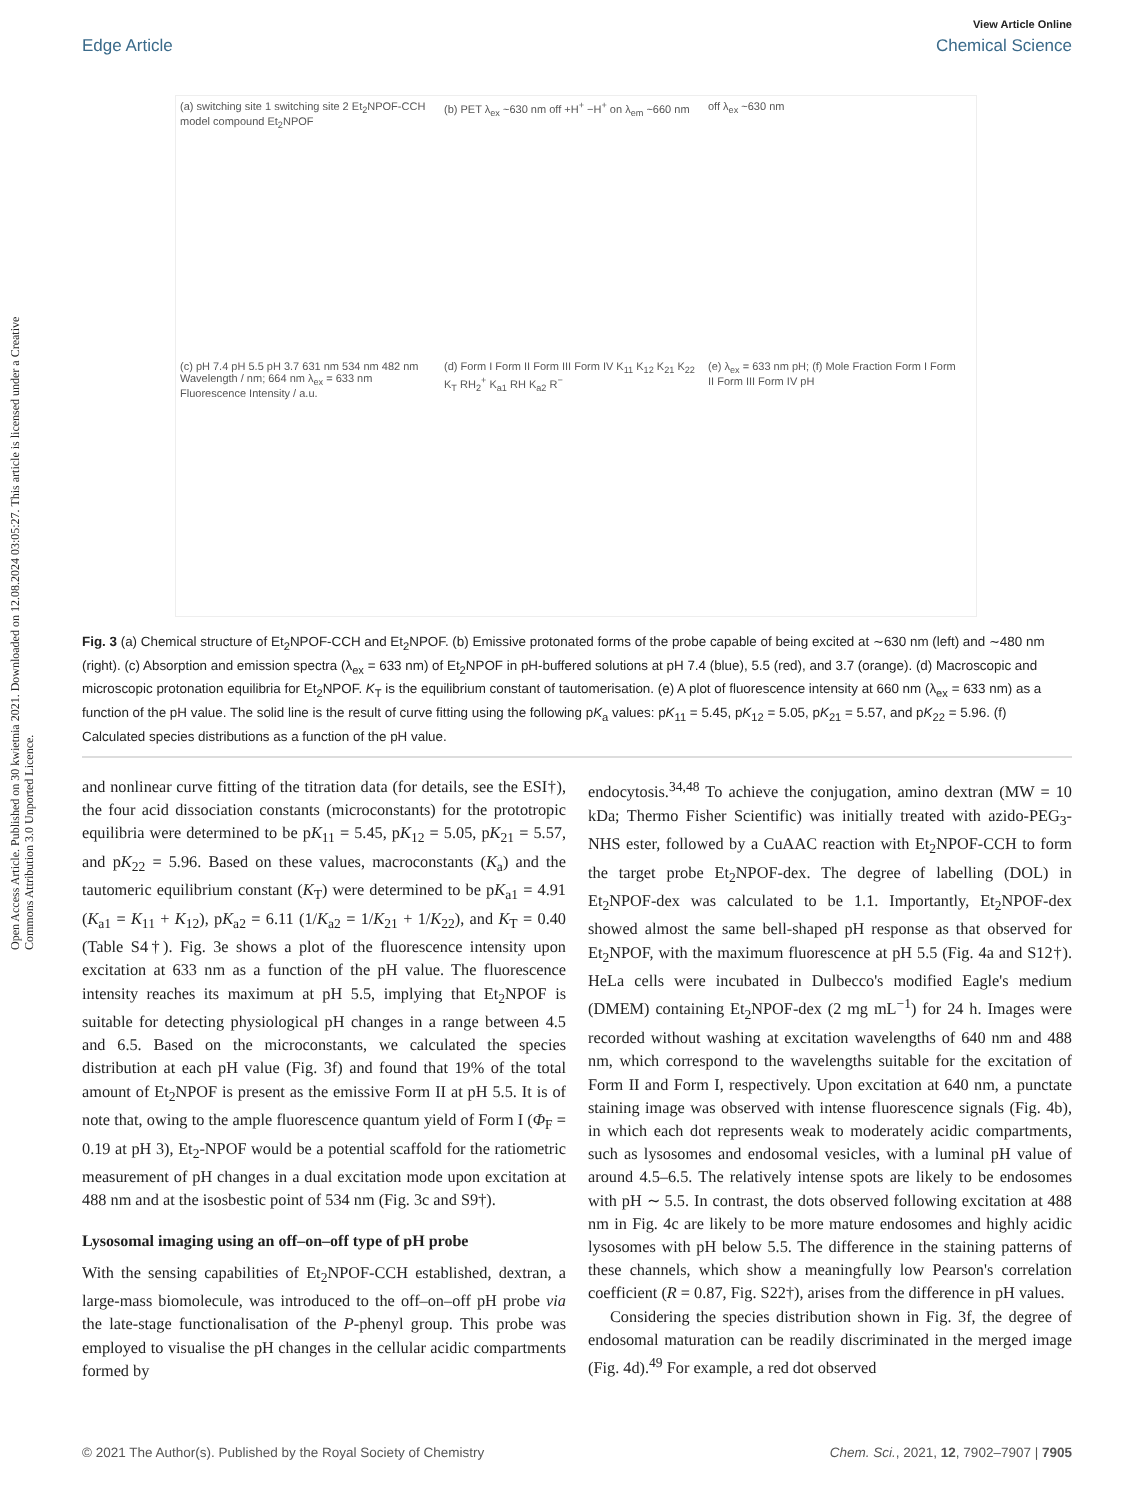View Article Online
Edge Article Chemical Science
Open Access Article. Published on 30 kwietnia 2021. Downloaded on 12.08.2024 03:05:27. This article is licensed under a Creative Commons Attribution 3.0 Unported Licence.
(a) switching site 1 switching site 2 Et<sub>2</sub>NPOF-CCH model compound Et<sub>2</sub>NPOF
(b) PET λ<sub>ex</sub> ~630 nm off +H<sup>+</sup> −H<sup>+</sup> on λ<sub>em</sub> ~660 nm
off λ<sub>ex</sub> ~630 nm
(c) pH 7.4 pH 5.5 pH 3.7 631 nm 534 nm 482 nm Wavelength / nm; 664 nm λ<sub>ex</sub> = 633 nm Fluorescence Intensity / a.u.
(d) Form I Form II Form III Form IV K<sub>11</sub> K<sub>12</sub> K<sub>21</sub> K<sub>22</sub> K<sub>T</sub> RH<sub>2</sub><sup>+</sup> K<sub>a1</sub> RH K<sub>a2</sub> R<sup>−</sup>
(e) λ<sub>ex</sub> = 633 nm pH; (f) Mole Fraction Form I Form II Form III Form IV pH
Fig. 3 (a) Chemical structure of Et<sub>2</sub>NPOF-CCH and Et<sub>2</sub>NPOF. (b) Emissive protonated forms of the probe capable of being excited at ∼630 nm (left) and ∼480 nm (right). (c) Absorption and emission spectra (λ<sub>ex</sub> = 633 nm) of Et<sub>2</sub>NPOF in pH-buffered solutions at pH 7.4 (blue), 5.5 (red), and 3.7 (orange). (d) Macroscopic and microscopic protonation equilibria for Et<sub>2</sub>NPOF. K<sub>T</sub> is the equilibrium constant of tautomerisation. (e) A plot of fluorescence intensity at 660 nm (λ<sub>ex</sub> = 633 nm) as a function of the pH value. The solid line is the result of curve fitting using the following pK<sub>a</sub> values: pK<sub>11</sub> = 5.45, pK<sub>12</sub> = 5.05, pK<sub>21</sub> = 5.57, and pK<sub>22</sub> = 5.96. (f) Calculated species distributions as a function of the pH value.
and nonlinear curve fitting of the titration data (for details, see the ESI†), the four acid dissociation constants (microconstants) for the prototropic equilibria were determined to be pK<sub>11</sub> = 5.45, pK<sub>12</sub> = 5.05, pK<sub>21</sub> = 5.57, and pK<sub>22</sub> = 5.96. Based on these values, macroconstants (K<sub>a</sub>) and the tautomeric equilibrium constant (K<sub>T</sub>) were determined to be pK<sub>a1</sub> = 4.91 (K<sub>a1</sub> = K<sub>11</sub> + K<sub>12</sub>), pK<sub>a2</sub> = 6.11 (1/K<sub>a2</sub> = 1/K<sub>21</sub> + 1/K<sub>22</sub>), and K<sub>T</sub> = 0.40 (Table S4†). Fig. 3e shows a plot of the fluorescence intensity upon excitation at 633 nm as a function of the pH value. The fluorescence intensity reaches its maximum at pH 5.5, implying that Et<sub>2</sub>NPOF is suitable for detecting physiological pH changes in a range between 4.5 and 6.5. Based on the microconstants, we calculated the species distribution at each pH value (Fig. 3f) and found that 19% of the total amount of Et<sub>2</sub>NPOF is present as the emissive Form II at pH 5.5. It is of note that, owing to the ample fluorescence quantum yield of Form I (Φ<sub>F</sub> = 0.19 at pH 3), Et<sub>2</sub>-NPOF would be a potential scaffold for the ratiometric measurement of pH changes in a dual excitation mode upon excitation at 488 nm and at the isosbestic point of 534 nm (Fig. 3c and S9†).
Lysosomal imaging using an off–on–off type of pH probe
With the sensing capabilities of Et<sub>2</sub>NPOF-CCH established, dextran, a large-mass biomolecule, was introduced to the off–on–off pH probe via the late-stage functionalisation of the P-phenyl group. This probe was employed to visualise the pH changes in the cellular acidic compartments formed by
endocytosis.<sup>34,48</sup> To achieve the conjugation, amino dextran (MW = 10 kDa; Thermo Fisher Scientific) was initially treated with azido-PEG<sub>3</sub>-NHS ester, followed by a CuAAC reaction with Et<sub>2</sub>NPOF-CCH to form the target probe Et<sub>2</sub>NPOF-dex. The degree of labelling (DOL) in Et<sub>2</sub>NPOF-dex was calculated to be 1.1. Importantly, Et<sub>2</sub>NPOF-dex showed almost the same bell-shaped pH response as that observed for Et<sub>2</sub>NPOF, with the maximum fluorescence at pH 5.5 (Fig. 4a and S12†). HeLa cells were incubated in Dulbecco's modified Eagle's medium (DMEM) containing Et<sub>2</sub>NPOF-dex (2 mg mL<sup>−1</sup>) for 24 h. Images were recorded without washing at excitation wavelengths of 640 nm and 488 nm, which correspond to the wavelengths suitable for the excitation of Form II and Form I, respectively. Upon excitation at 640 nm, a punctate staining image was observed with intense fluorescence signals (Fig. 4b), in which each dot represents weak to moderately acidic compartments, such as lysosomes and endosomal vesicles, with a luminal pH value of around 4.5–6.5. The relatively intense spots are likely to be endosomes with pH ∼ 5.5. In contrast, the dots observed following excitation at 488 nm in Fig. 4c are likely to be more mature endosomes and highly acidic lysosomes with pH below 5.5. The difference in the staining patterns of these channels, which show a meaningfully low Pearson's correlation coefficient (R = 0.87, Fig. S22†), arises from the difference in pH values.
Considering the species distribution shown in Fig. 3f, the degree of endosomal maturation can be readily discriminated in the merged image (Fig. 4d).<sup>49</sup> For example, a red dot observed
© 2021 The Author(s). Published by the Royal Society of Chemistry Chem. Sci., 2021, 12, 7902–7907 | 7905